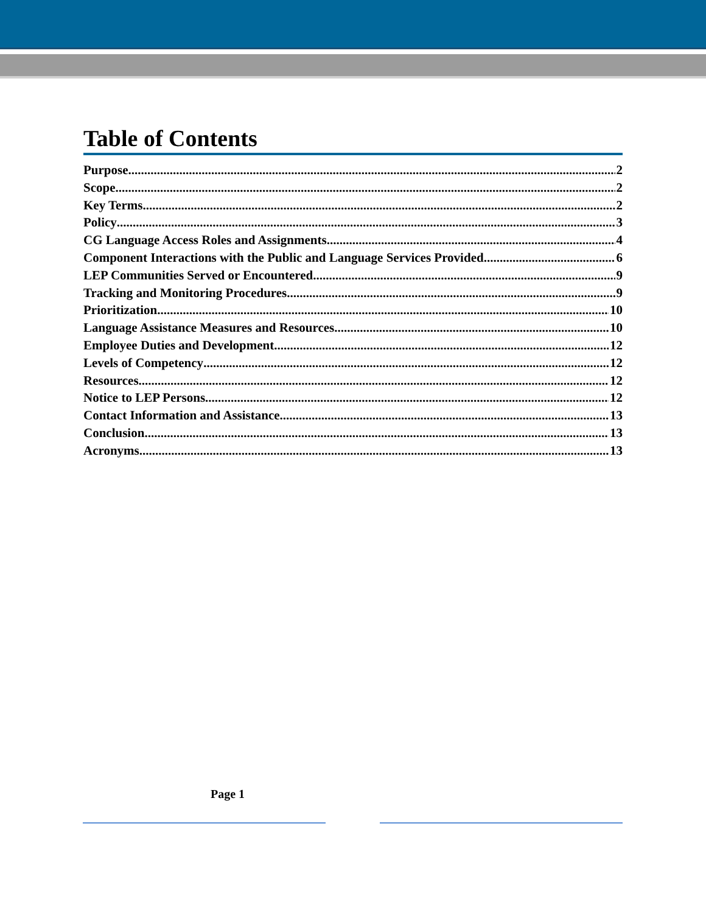Table of Contents
Purpose 2
Scope 2
Key Terms 2
Policy 3
CG Language Access Roles and Assignments 4
Component Interactions with the Public and Language Services Provided 6
LEP Communities Served or Encountered 9
Tracking and Monitoring Procedures 9
Prioritization 10
Language Assistance Measures and Resources 10
Employee Duties and Development 12
Levels of Competency 12
Resources 12
Notice to LEP Persons 12
Contact Information and Assistance 13
Conclusion 13
Acronyms 13
Page 1